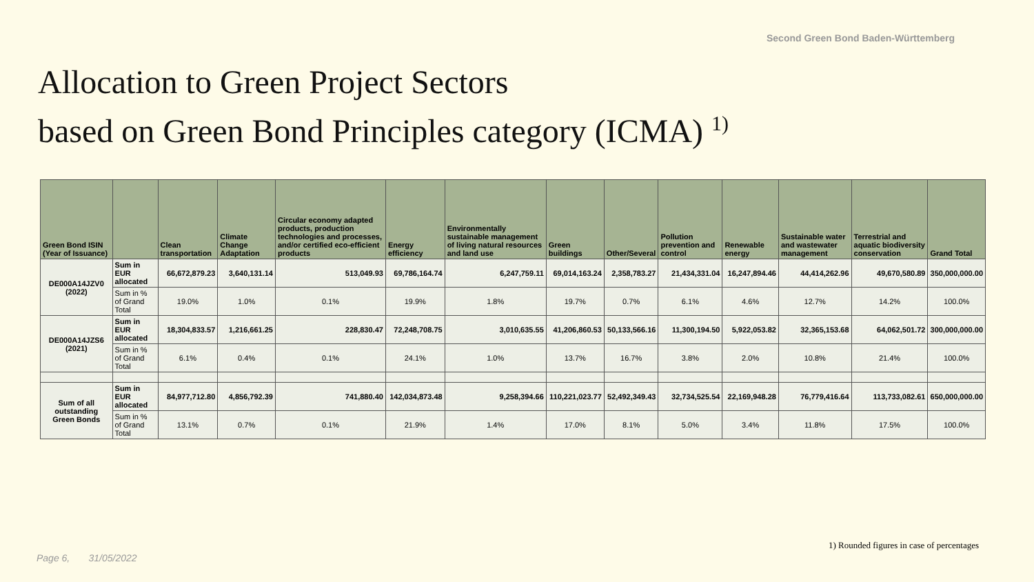Second Green Bond Baden-Württemberg
Allocation to Green Project Sectors
based on Green Bond Principles category (ICMA) <sup>1)</sup>
| Green Bond ISIN (Year of Issuance) | | Clean transportation | Climate Change Adaptation | Circular economy adapted products, production technologies and processes, and/or certified eco-efficient products | Energy efficiency | Environmentally sustainable management of living natural resources and land use | Green buildings | Other/Several | Pollution prevention and control | Renewable energy | Sustainable water and wastewater management | Terrestrial and aquatic biodiversity conservation | Grand Total |
| --- | --- | --- | --- | --- | --- | --- | --- | --- | --- | --- | --- | --- | --- |
| DE000A14JZV0 (2022) | Sum in EUR allocated | 66,672,879.23 | 3,640,131.14 | 513,049.93 | 69,786,164.74 | 6,247,759.11 | 69,014,163.24 | 2,358,783.27 | 21,434,331.04 | 16,247,894.46 | 44,414,262.96 | 49,670,580.89 | 350,000,000.00 |
| | Sum in % of Grand Total | 19.0% | 1.0% | 0.1% | 19.9% | 1.8% | 19.7% | 0.7% | 6.1% | 4.6% | 12.7% | 14.2% | 100.0% |
| DE000A14JZS6 (2021) | Sum in EUR allocated | 18,304,833.57 | 1,216,661.25 | 228,830.47 | 72,248,708.75 | 3,010,635.55 | 41,206,860.53 | 50,133,566.16 | 11,300,194.50 | 5,922,053.82 | 32,365,153.68 | 64,062,501.72 | 300,000,000.00 |
| | Sum in % of Grand Total | 6.1% | 0.4% | 0.1% | 24.1% | 1.0% | 13.7% | 16.7% | 3.8% | 2.0% | 10.8% | 21.4% | 100.0% |
| Sum of all outstanding Green Bonds | Sum in EUR allocated | 84,977,712.80 | 4,856,792.39 | 741,880.40 | 142,034,873.48 | 9,258,394.66 | 110,221,023.77 | 52,492,349.43 | 32,734,525.54 | 22,169,948.28 | 76,779,416.64 | 113,733,082.61 | 650,000,000.00 |
| | Sum in % of Grand Total | 13.1% | 0.7% | 0.1% | 21.9% | 1.4% | 17.0% | 8.1% | 5.0% | 3.4% | 11.8% | 17.5% | 100.0% |
1) Rounded figures in case of percentages
Page 6, 31/05/2022